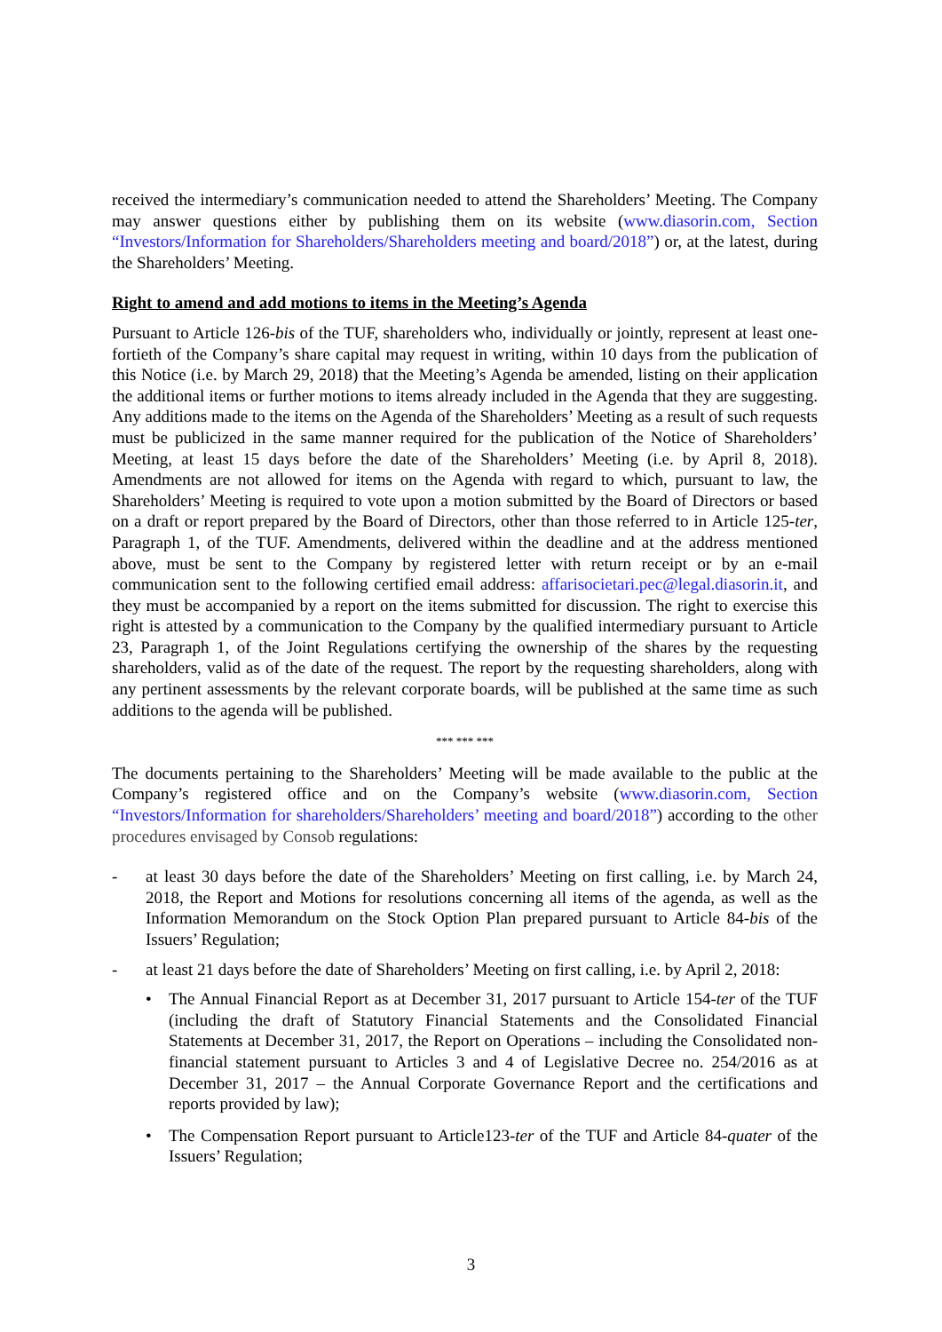received the intermediary’s communication needed to attend the Shareholders’ Meeting. The Company may answer questions either by publishing them on its website (www.diasorin.com, Section “Investors/Information for Shareholders/Shareholders meeting and board/2018”) or, at the latest, during the Shareholders’ Meeting.
Right to amend and add motions to items in the Meeting’s Agenda
Pursuant to Article 126-bis of the TUF, shareholders who, individually or jointly, represent at least one-fortieth of the Company’s share capital may request in writing, within 10 days from the publication of this Notice (i.e. by March 29, 2018) that the Meeting’s Agenda be amended, listing on their application the additional items or further motions to items already included in the Agenda that they are suggesting. Any additions made to the items on the Agenda of the Shareholders’ Meeting as a result of such requests must be publicized in the same manner required for the publication of the Notice of Shareholders’ Meeting, at least 15 days before the date of the Shareholders’ Meeting (i.e. by April 8, 2018). Amendments are not allowed for items on the Agenda with regard to which, pursuant to law, the Shareholders’ Meeting is required to vote upon a motion submitted by the Board of Directors or based on a draft or report prepared by the Board of Directors, other than those referred to in Article 125-ter, Paragraph 1, of the TUF. Amendments, delivered within the deadline and at the address mentioned above, must be sent to the Company by registered letter with return receipt or by an e-mail communication sent to the following certified email address: affarisocietari.pec@legal.diasorin.it, and they must be accompanied by a report on the items submitted for discussion. The right to exercise this right is attested by a communication to the Company by the qualified intermediary pursuant to Article 23, Paragraph 1, of the Joint Regulations certifying the ownership of the shares by the requesting shareholders, valid as of the date of the request. The report by the requesting shareholders, along with any pertinent assessments by the relevant corporate boards, will be published at the same time as such additions to the agenda will be published.
*** *** ***
The documents pertaining to the Shareholders’ Meeting will be made available to the public at the Company’s registered office and on the Company’s website (www.diasorin.com, Section “Investors/Information for shareholders/Shareholders’ meeting and board/2018”) according to the other procedures envisaged by Consob regulations:
- at least 30 days before the date of the Shareholders’ Meeting on first calling, i.e. by March 24, 2018, the Report and Motions for resolutions concerning all items of the agenda, as well as the Information Memorandum on the Stock Option Plan prepared pursuant to Article 84-bis of the Issuers’ Regulation;
- at least 21 days before the date of Shareholders’ Meeting on first calling, i.e. by April 2, 2018:
• The Annual Financial Report as at December 31, 2017 pursuant to Article 154-ter of the TUF (including the draft of Statutory Financial Statements and the Consolidated Financial Statements at December 31, 2017, the Report on Operations – including the Consolidated non-financial statement pursuant to Articles 3 and 4 of Legislative Decree no. 254/2016 as at December 31, 2017 – the Annual Corporate Governance Report and the certifications and reports provided by law);
• The Compensation Report pursuant to Article123-ter of the TUF and Article 84-quater of the Issuers’ Regulation;
3